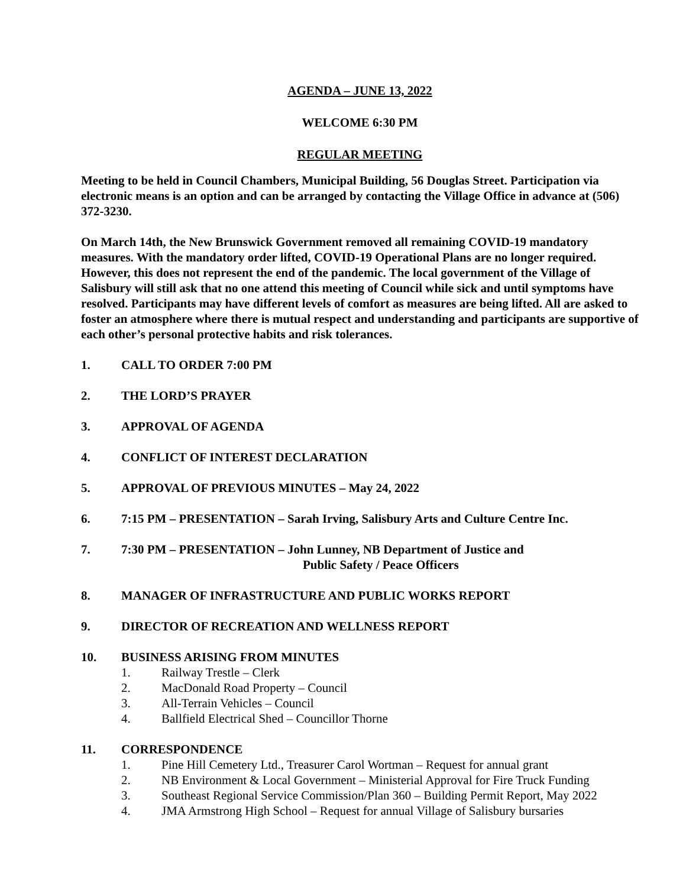AGENDA – JUNE 13, 2022
WELCOME 6:30 PM
REGULAR MEETING
Meeting to be held in Council Chambers, Municipal Building, 56 Douglas Street. Participation via electronic means is an option and can be arranged by contacting the Village Office in advance at (506) 372-3230.
On March 14th, the New Brunswick Government removed all remaining COVID-19 mandatory measures. With the mandatory order lifted, COVID-19 Operational Plans are no longer required. However, this does not represent the end of the pandemic. The local government of the Village of Salisbury will still ask that no one attend this meeting of Council while sick and until symptoms have resolved. Participants may have different levels of comfort as measures are being lifted. All are asked to foster an atmosphere where there is mutual respect and understanding and participants are supportive of each other’s personal protective habits and risk tolerances.
1. CALL TO ORDER 7:00 PM
2. THE LORD’S PRAYER
3. APPROVAL OF AGENDA
4. CONFLICT OF INTEREST DECLARATION
5. APPROVAL OF PREVIOUS MINUTES – May 24, 2022
6. 7:15 PM – PRESENTATION – Sarah Irving, Salisbury Arts and Culture Centre Inc.
7. 7:30 PM – PRESENTATION – John Lunney, NB Department of Justice and
Public Safety / Peace Officers
8. MANAGER OF INFRASTRUCTURE AND PUBLIC WORKS REPORT
9. DIRECTOR OF RECREATION AND WELLNESS REPORT
10. BUSINESS ARISING FROM MINUTES
1. Railway Trestle – Clerk
2. MacDonald Road Property – Council
3. All-Terrain Vehicles – Council
4. Ballfield Electrical Shed – Councillor Thorne
11. CORRESPONDENCE
1. Pine Hill Cemetery Ltd., Treasurer Carol Wortman – Request for annual grant
2. NB Environment & Local Government – Ministerial Approval for Fire Truck Funding
3. Southeast Regional Service Commission/Plan 360 – Building Permit Report, May 2022
4. JMA Armstrong High School – Request for annual Village of Salisbury bursaries